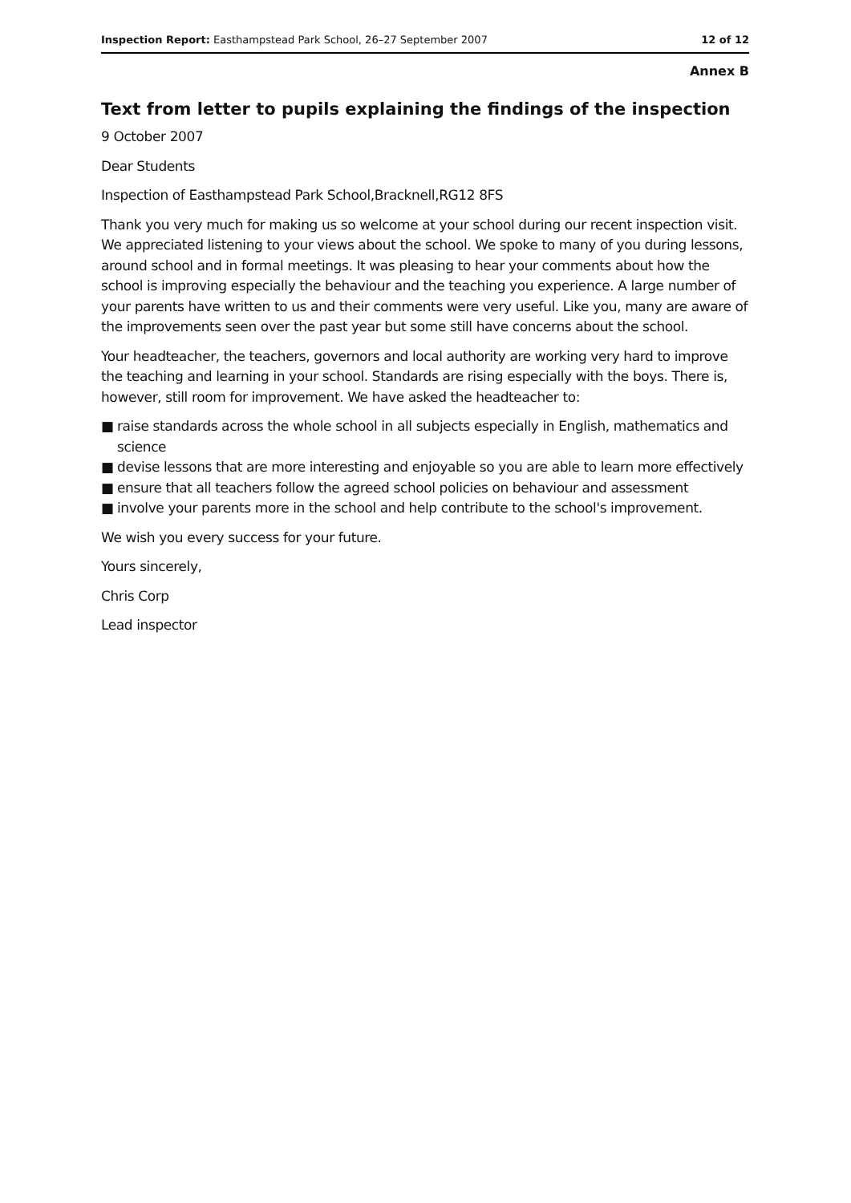Inspection Report: Easthampstead Park School, 26–27 September 2007
12 of 12
Annex B
Text from letter to pupils explaining the findings of the inspection
9 October 2007
Dear Students
Inspection of Easthampstead Park School,Bracknell,RG12 8FS
Thank you very much for making us so welcome at your school during our recent inspection visit. We appreciated listening to your views about the school. We spoke to many of you during lessons, around school and in formal meetings. It was pleasing to hear your comments about how the school is improving especially the behaviour and the teaching you experience. A large number of your parents have written to us and their comments were very useful. Like you, many are aware of the improvements seen over the past year but some still have concerns about the school.
Your headteacher, the teachers, governors and local authority are working very hard to improve the teaching and learning in your school. Standards are rising especially with the boys. There is, however, still room for improvement. We have asked the headteacher to:
■ raise standards across the whole school in all subjects especially in English, mathematics and science
■ devise lessons that are more interesting and enjoyable so you are able to learn more effectively
■ ensure that all teachers follow the agreed school policies on behaviour and assessment
■ involve your parents more in the school and help contribute to the school's improvement.
We wish you every success for your future.
Yours sincerely,
Chris Corp
Lead inspector